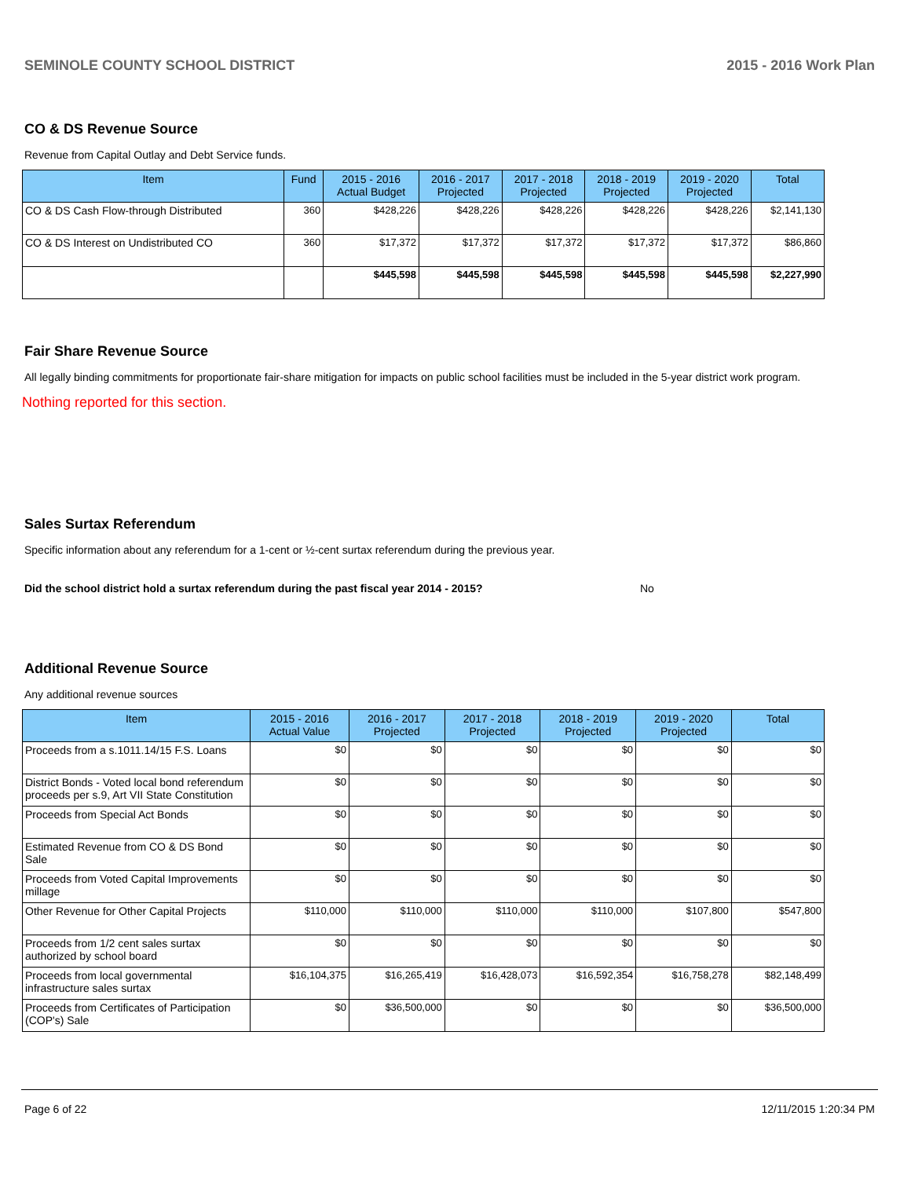SEMINOLE COUNTY SCHOOL DISTRICT 2015 - 2016 Work Plan
CO & DS Revenue Source
Revenue from Capital Outlay and Debt Service funds.
| Item | Fund | 2015 - 2016 Actual Budget | 2016 - 2017 Projected | 2017 - 2018 Projected | 2018 - 2019 Projected | 2019 - 2020 Projected | Total |
| --- | --- | --- | --- | --- | --- | --- | --- |
| CO & DS Cash Flow-through Distributed | 360 | $428,226 | $428,226 | $428,226 | $428,226 | $428,226 | $2,141,130 |
| CO & DS Interest on Undistributed CO | 360 | $17,372 | $17,372 | $17,372 | $17,372 | $17,372 | $86,860 |
| | | $445,598 | $445,598 | $445,598 | $445,598 | $445,598 | $2,227,990 |
Fair Share Revenue Source
All legally binding commitments for proportionate fair-share mitigation for impacts on public school facilities must be included in the 5-year district work program.
Nothing reported for this section.
Sales Surtax Referendum
Specific information about any referendum for a 1-cent or ½-cent surtax referendum during the previous year.
Did the school district hold a surtax referendum during the past fiscal year 2014 - 2015? No
Additional Revenue Source
Any additional revenue sources
| Item | 2015 - 2016 Actual Value | 2016 - 2017 Projected | 2017 - 2018 Projected | 2018 - 2019 Projected | 2019 - 2020 Projected | Total |
| --- | --- | --- | --- | --- | --- | --- |
| Proceeds from a s.1011.14/15 F.S. Loans | $0 | $0 | $0 | $0 | $0 | $0 |
| District Bonds - Voted local bond referendum proceeds per s.9, Art VII State Constitution | $0 | $0 | $0 | $0 | $0 | $0 |
| Proceeds from Special Act Bonds | $0 | $0 | $0 | $0 | $0 | $0 |
| Estimated Revenue from CO & DS Bond Sale | $0 | $0 | $0 | $0 | $0 | $0 |
| Proceeds from Voted Capital Improvements millage | $0 | $0 | $0 | $0 | $0 | $0 |
| Other Revenue for Other Capital Projects | $110,000 | $110,000 | $110,000 | $110,000 | $107,800 | $547,800 |
| Proceeds from 1/2 cent sales surtax authorized by school board | $0 | $0 | $0 | $0 | $0 | $0 |
| Proceeds from local governmental infrastructure sales surtax | $16,104,375 | $16,265,419 | $16,428,073 | $16,592,354 | $16,758,278 | $82,148,499 |
| Proceeds from Certificates of Participation (COP's) Sale | $0 | $36,500,000 | $0 | $0 | $0 | $36,500,000 |
Page 6 of 22 12/11/2015 1:20:34 PM